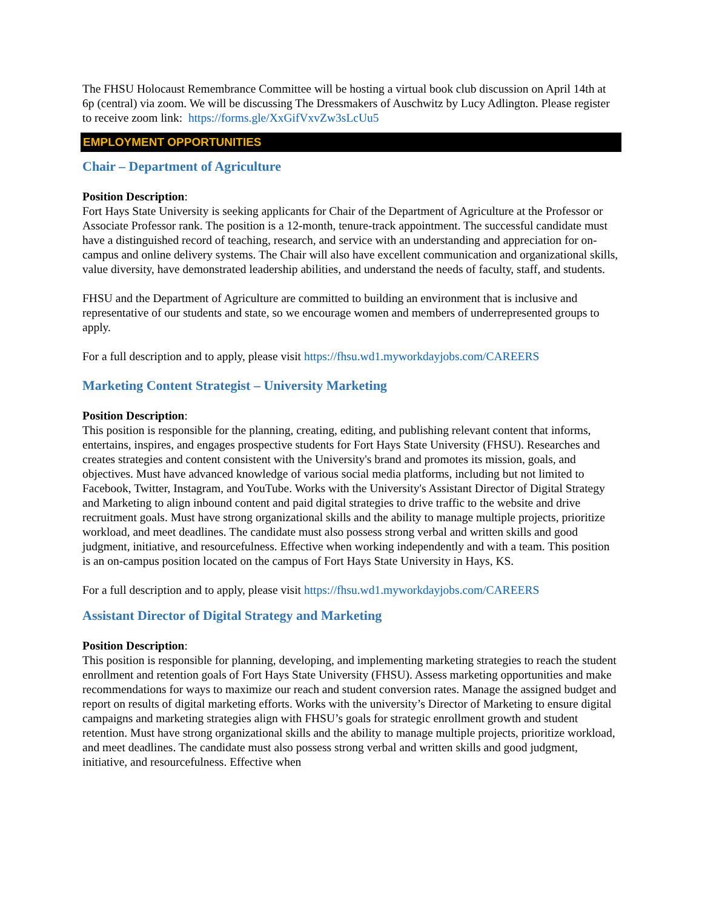The FHSU Holocaust Remembrance Committee will be hosting a virtual book club discussion on April 14th at 6p (central) via zoom. We will be discussing The Dressmakers of Auschwitz by Lucy Adlington. Please register to receive zoom link: https://forms.gle/XxGifVxvZw3sLcUu5
EMPLOYMENT OPPORTUNITIES
Chair – Department of Agriculture
Position Description:
Fort Hays State University is seeking applicants for Chair of the Department of Agriculture at the Professor or Associate Professor rank. The position is a 12-month, tenure-track appointment. The successful candidate must have a distinguished record of teaching, research, and service with an understanding and appreciation for on-campus and online delivery systems. The Chair will also have excellent communication and organizational skills, value diversity, have demonstrated leadership abilities, and understand the needs of faculty, staff, and students.
FHSU and the Department of Agriculture are committed to building an environment that is inclusive and representative of our students and state, so we encourage women and members of underrepresented groups to apply.
For a full description and to apply, please visit https://fhsu.wd1.myworkdayjobs.com/CAREERS
Marketing Content Strategist – University Marketing
Position Description:
This position is responsible for the planning, creating, editing, and publishing relevant content that informs, entertains, inspires, and engages prospective students for Fort Hays State University (FHSU). Researches and creates strategies and content consistent with the University's brand and promotes its mission, goals, and objectives. Must have advanced knowledge of various social media platforms, including but not limited to Facebook, Twitter, Instagram, and YouTube. Works with the University's Assistant Director of Digital Strategy and Marketing to align inbound content and paid digital strategies to drive traffic to the website and drive recruitment goals. Must have strong organizational skills and the ability to manage multiple projects, prioritize workload, and meet deadlines. The candidate must also possess strong verbal and written skills and good judgment, initiative, and resourcefulness. Effective when working independently and with a team. This position is an on-campus position located on the campus of Fort Hays State University in Hays, KS.
For a full description and to apply, please visit https://fhsu.wd1.myworkdayjobs.com/CAREERS
Assistant Director of Digital Strategy and Marketing
Position Description:
This position is responsible for planning, developing, and implementing marketing strategies to reach the student enrollment and retention goals of Fort Hays State University (FHSU). Assess marketing opportunities and make recommendations for ways to maximize our reach and student conversion rates. Manage the assigned budget and report on results of digital marketing efforts. Works with the university’s Director of Marketing to ensure digital campaigns and marketing strategies align with FHSU’s goals for strategic enrollment growth and student retention. Must have strong organizational skills and the ability to manage multiple projects, prioritize workload, and meet deadlines. The candidate must also possess strong verbal and written skills and good judgment, initiative, and resourcefulness. Effective when